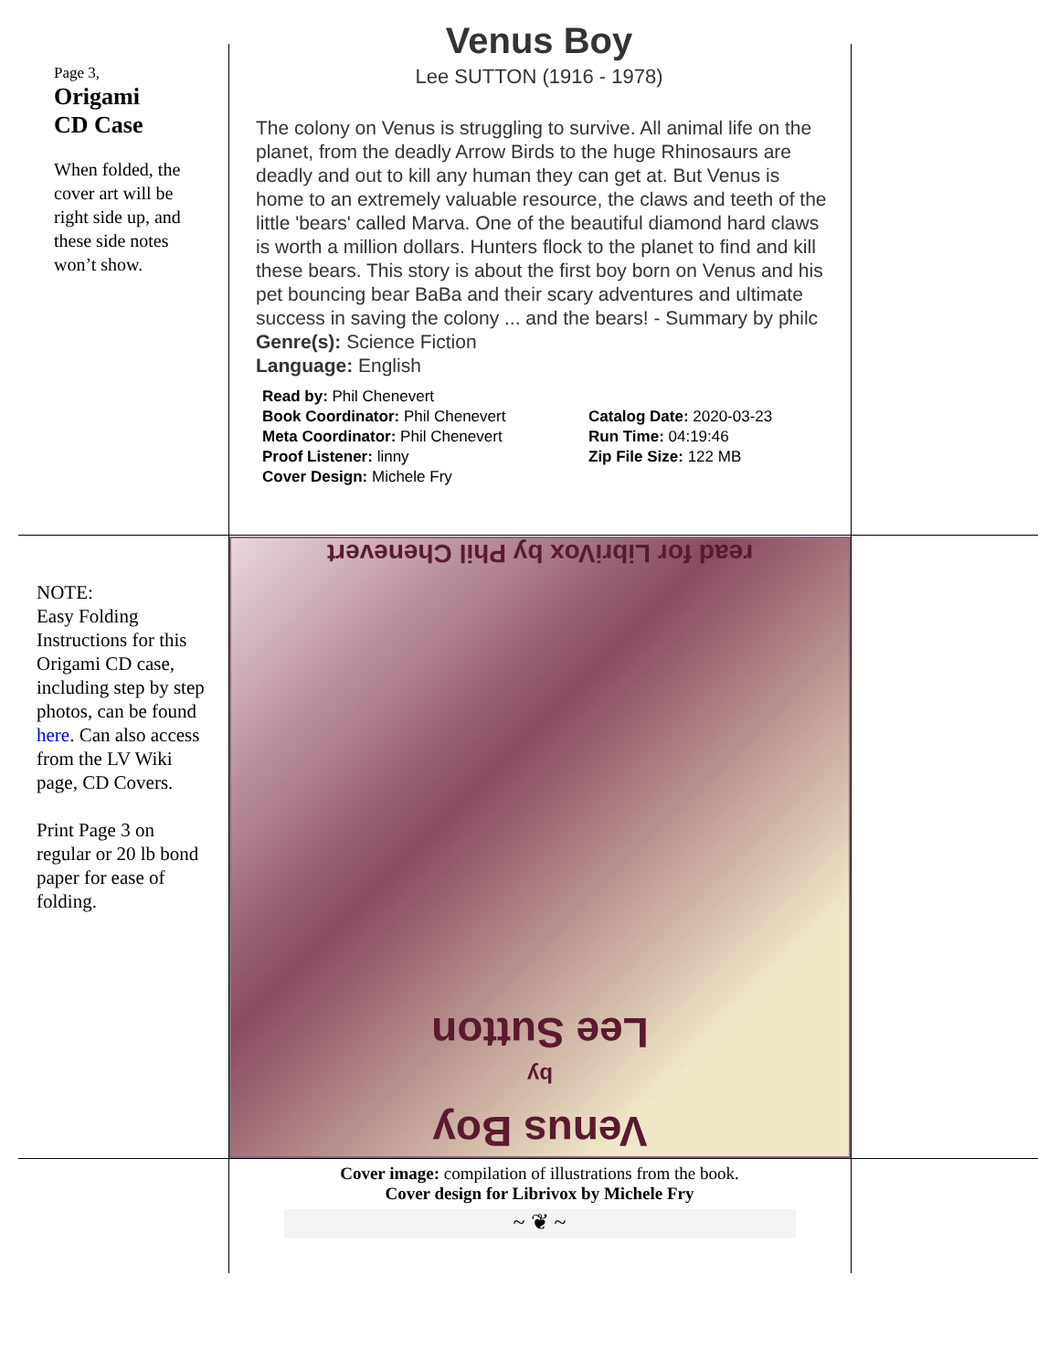Page 3,
Origami
CD Case
When folded, the cover art will be right side up, and these side notes won’t show.
Venus Boy
Lee SUTTON (1916 - 1978)
The colony on Venus is struggling to survive. All animal life on the planet, from the deadly Arrow Birds to the huge Rhinosaurs are deadly and out to kill any human they can get at. But Venus is home to an extremely valuable resource, the claws and teeth of the little 'bears' called Marva. One of the beautiful diamond hard claws is worth a million dollars. Hunters flock to the planet to find and kill these bears. This story is about the first boy born on Venus and his pet bouncing bear BaBa and their scary adventures and ultimate success in saving the colony ... and the bears! - Summary by philc
Genre(s): Science Fiction
Language: English
| Read by: Phil Chenevert | |
| Book Coordinator: Phil Chenevert | Catalog Date: 2020-03-23 |
| Meta Coordinator: Phil Chenevert | Run Time: 04:19:46 |
| Proof Listener: linny | Zip File Size: 122 MB |
| Cover Design: Michele Fry | |
NOTE:
Easy Folding Instructions for this Origami CD case, including step by step photos, can be found here. Can also access from the LV Wiki page, CD Covers.
Print Page 3 on regular or 20 lb bond paper for ease of folding.
read for LibriVox by Phil Chenevert
Venus Boy
by
Lee Sutton
Cover image: compilation of illustrations from the book.
Cover design for Librivox by Michele Fry
~ ❦ ~